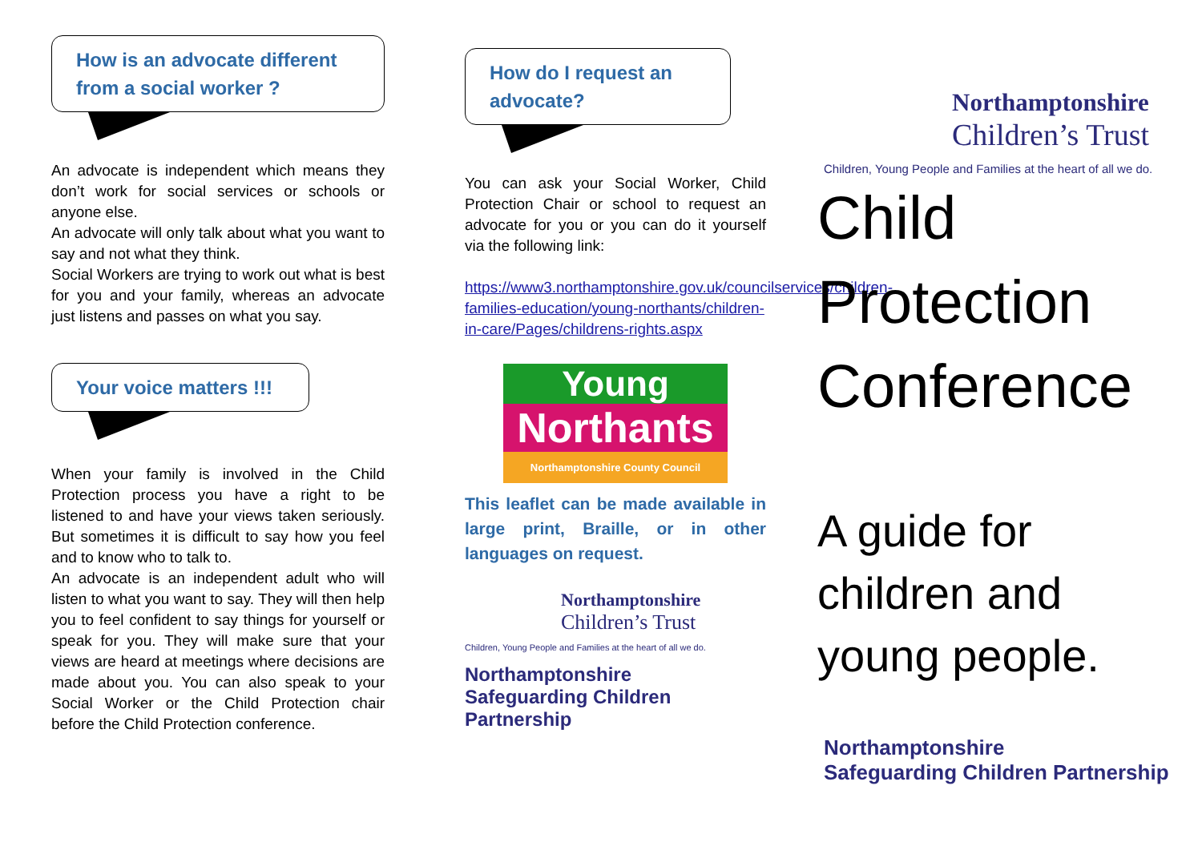How is an advocate different from a social worker ?
An advocate is independent which means they don’t work for social services or schools or anyone else.
An advocate will only talk about what you want to say and not what they think.
Social Workers are trying to work out what is best for you and your family, whereas an advocate just listens and passes on what you say.
Your voice matters !!!
When your family is involved in the Child Protection process you have a right to be listened to and have your views taken seriously. But sometimes it is difficult to say how you feel and to know who to talk to.
An advocate is an independent adult who will listen to what you want to say. They will then help you to feel confident to say things for yourself or speak for you. They will make sure that your views are heard at meetings where decisions are made about you. You can also speak to your Social Worker or the Child Protection chair before the Child Protection conference.
How do I request an advocate?
You can ask your Social Worker, Child Protection Chair or school to request an advocate for you or you can do it yourself via the following link:
https://www3.northamptonshire.gov.uk/councilservices/children-families-education/young-northants/children-in-care/Pages/childrens-rights.aspx
Young
Northants
Northamptonshire County Council
This leaflet can be made available in large print, Braille, or in other languages on request.
Northamptonshire
Children’s Trust
Children, Young People and Families at the heart of all we do.
Northamptonshire
Safeguarding Children Partnership
Northamptonshire
Children’s Trust
Children, Young People and Families at the heart of all we do.
Child
Protection
Conference
A guide for children and young people.
Northamptonshire
Safeguarding Children Partnership